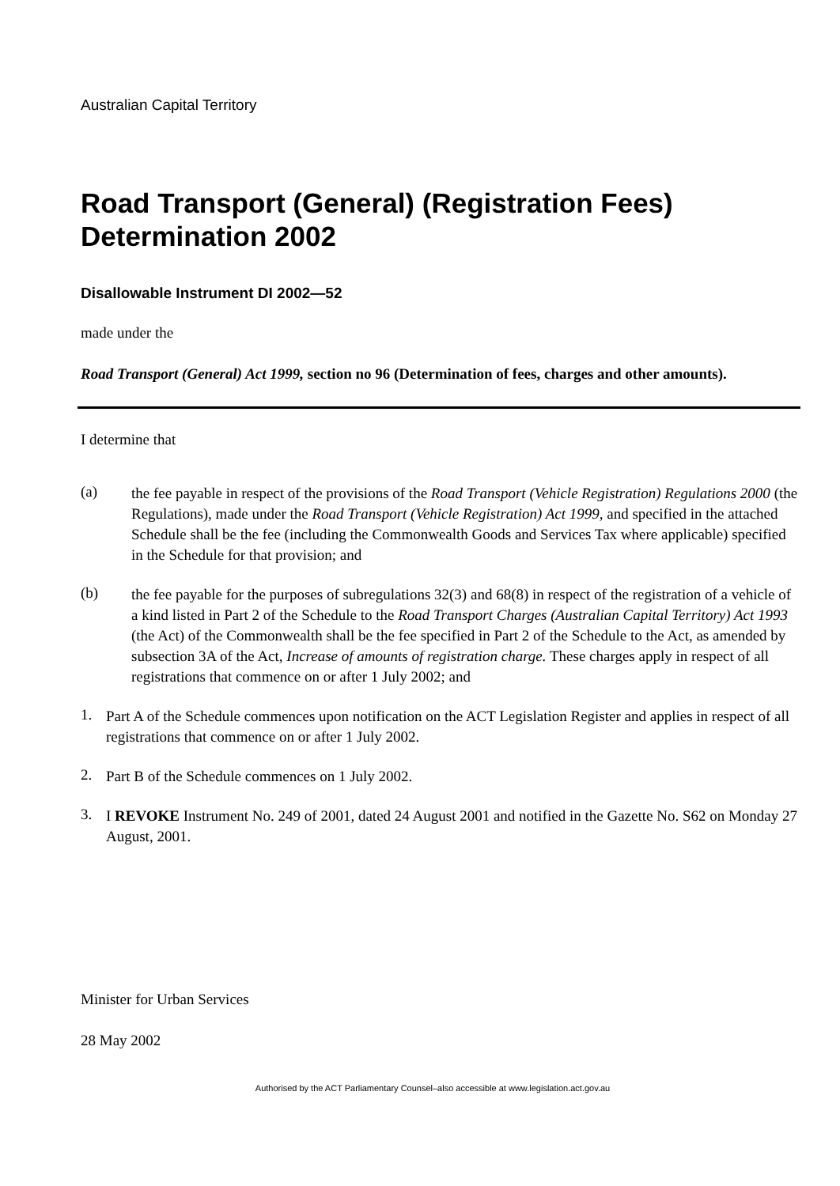Australian Capital Territory
Road Transport (General) (Registration Fees) Determination 2002
Disallowable Instrument DI 2002—52
made under the
Road Transport (General) Act 1999, section no 96 (Determination of fees, charges and other amounts).
I determine that
(a)
the fee payable in respect of the provisions of the Road Transport (Vehicle Registration) Regulations 2000 (the Regulations), made under the Road Transport (Vehicle Registration) Act 1999, and specified in the attached Schedule shall be the fee (including the Commonwealth Goods and Services Tax where applicable) specified in the Schedule for that provision; and
(b)
the fee payable for the purposes of subregulations 32(3) and 68(8) in respect of the registration of a vehicle of a kind listed in Part 2 of the Schedule to the Road Transport Charges (Australian Capital Territory) Act 1993 (the Act) of the Commonwealth shall be the fee specified in Part 2 of the Schedule to the Act, as amended by subsection 3A of the Act, Increase of amounts of registration charge. These charges apply in respect of all registrations that commence on or after 1 July 2002; and
1.
Part A of the Schedule commences upon notification on the ACT Legislation Register and applies in respect of all registrations that commence on or after 1 July 2002.
2.
Part B of the Schedule commences on 1 July 2002.
3.
I REVOKE Instrument No. 249 of 2001, dated 24 August 2001 and notified in the Gazette No. S62 on Monday 27 August, 2001.
Minister for Urban Services
28 May 2002
Authorised by the ACT Parliamentary Counsel–also accessible at www.legislation.act.gov.au